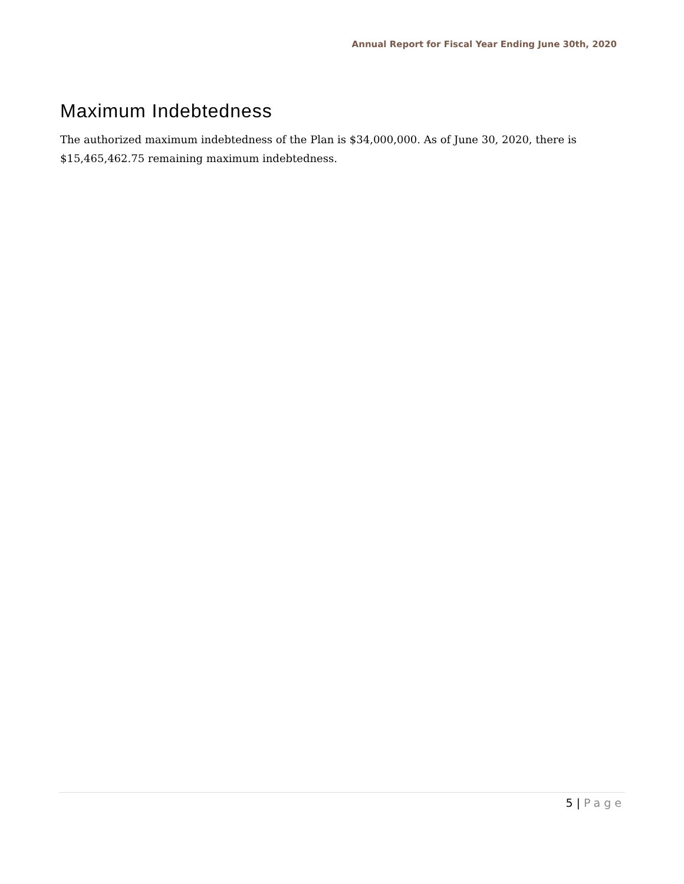Annual Report for Fiscal Year Ending June 30th, 2020
Maximum Indebtedness
The authorized maximum indebtedness of the Plan is $34,000,000. As of June 30, 2020, there is $15,465,462.75 remaining maximum indebtedness.
5 | Page